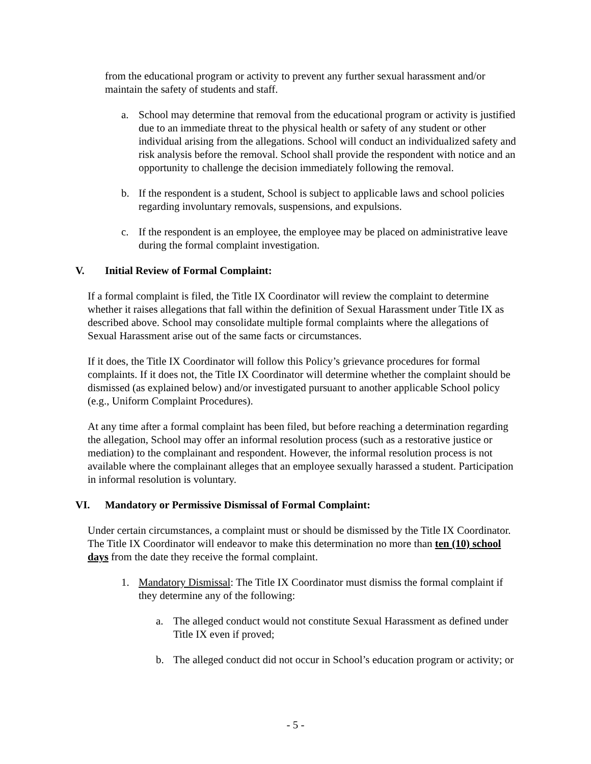from the educational program or activity to prevent any further sexual harassment and/or maintain the safety of students and staff.
a. School may determine that removal from the educational program or activity is justified due to an immediate threat to the physical health or safety of any student or other individual arising from the allegations. School will conduct an individualized safety and risk analysis before the removal. School shall provide the respondent with notice and an opportunity to challenge the decision immediately following the removal.
b. If the respondent is a student, School is subject to applicable laws and school policies regarding involuntary removals, suspensions, and expulsions.
c. If the respondent is an employee, the employee may be placed on administrative leave during the formal complaint investigation.
V. Initial Review of Formal Complaint:
If a formal complaint is filed, the Title IX Coordinator will review the complaint to determine whether it raises allegations that fall within the definition of Sexual Harassment under Title IX as described above. School may consolidate multiple formal complaints where the allegations of Sexual Harassment arise out of the same facts or circumstances.
If it does, the Title IX Coordinator will follow this Policy’s grievance procedures for formal complaints. If it does not, the Title IX Coordinator will determine whether the complaint should be dismissed (as explained below) and/or investigated pursuant to another applicable School policy (e.g., Uniform Complaint Procedures).
At any time after a formal complaint has been filed, but before reaching a determination regarding the allegation, School may offer an informal resolution process (such as a restorative justice or mediation) to the complainant and respondent. However, the informal resolution process is not available where the complainant alleges that an employee sexually harassed a student. Participation in informal resolution is voluntary.
VI. Mandatory or Permissive Dismissal of Formal Complaint:
Under certain circumstances, a complaint must or should be dismissed by the Title IX Coordinator. The Title IX Coordinator will endeavor to make this determination no more than ten (10) school days from the date they receive the formal complaint.
1. Mandatory Dismissal: The Title IX Coordinator must dismiss the formal complaint if they determine any of the following:
a. The alleged conduct would not constitute Sexual Harassment as defined under Title IX even if proved;
b. The alleged conduct did not occur in School’s education program or activity; or
- 5 -